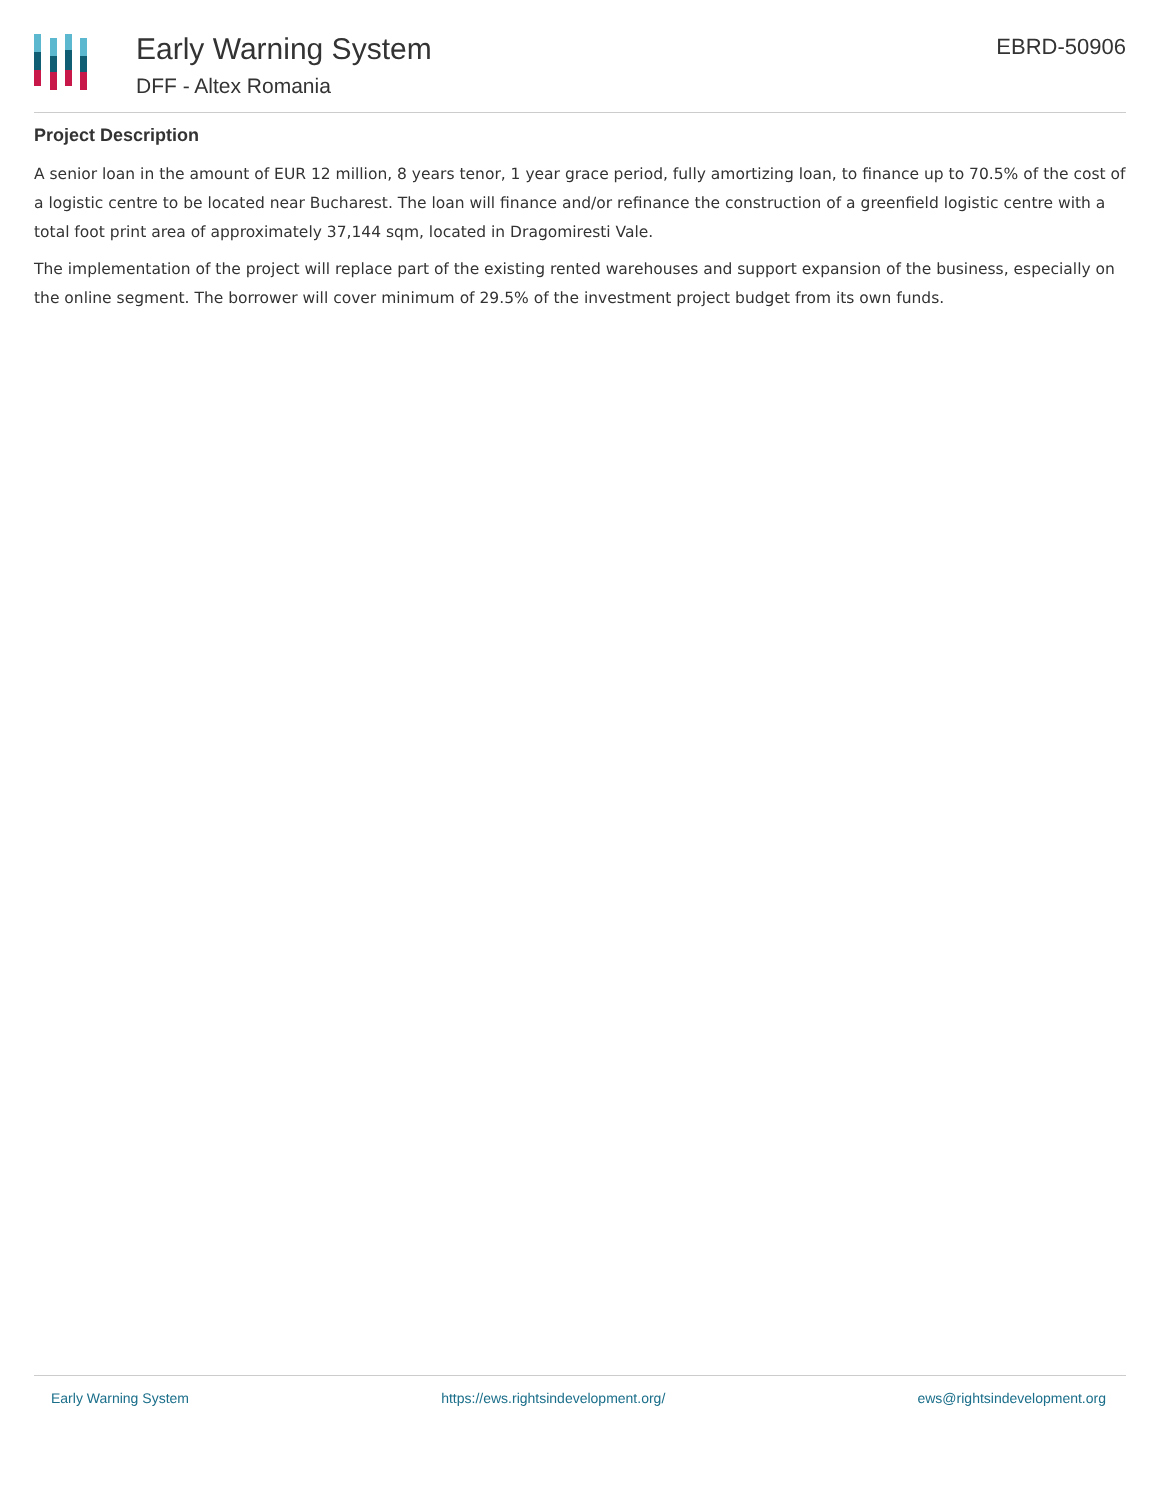Early Warning System
DFF - Altex Romania
EBRD-50906
Project Description
A senior loan in the amount of EUR 12 million, 8 years tenor, 1 year grace period, fully amortizing loan, to finance up to 70.5% of the cost of a logistic centre to be located near Bucharest. The loan will finance and/or refinance the construction of a greenfield logistic centre with a total foot print area of approximately 37,144 sqm, located in Dragomiresti Vale.
The implementation of the project will replace part of the existing rented warehouses and support expansion of the business, especially on the online segment. The borrower will cover minimum of 29.5% of the investment project budget from its own funds.
Early Warning System https://ews.rightsindevelopment.org/ ews@rightsindevelopment.org